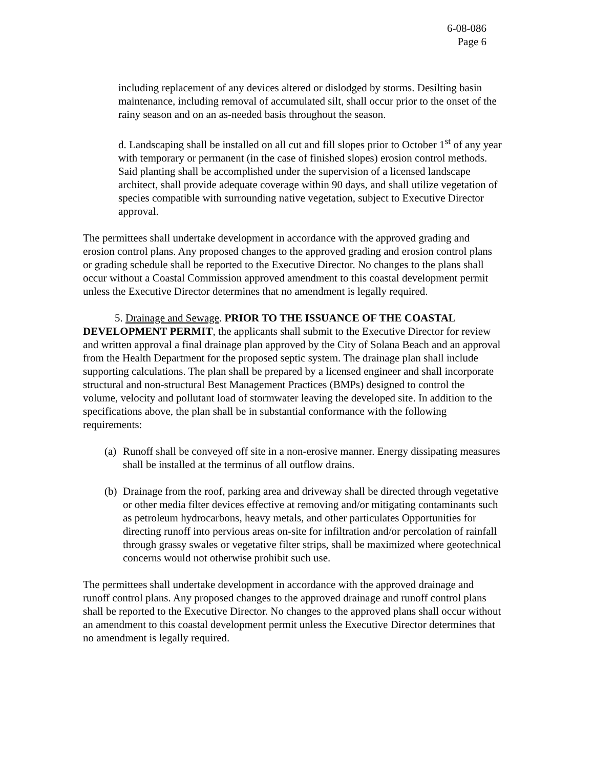6-08-086
Page 6
including replacement of any devices altered or dislodged by storms. Desilting basin maintenance, including removal of accumulated silt, shall occur prior to the onset of the rainy season and on an as-needed basis throughout the season.
d. Landscaping shall be installed on all cut and fill slopes prior to October 1<sup>st</sup> of any year with temporary or permanent (in the case of finished slopes) erosion control methods. Said planting shall be accomplished under the supervision of a licensed landscape architect, shall provide adequate coverage within 90 days, and shall utilize vegetation of species compatible with surrounding native vegetation, subject to Executive Director approval.
The permittees shall undertake development in accordance with the approved grading and erosion control plans. Any proposed changes to the approved grading and erosion control plans or grading schedule shall be reported to the Executive Director. No changes to the plans shall occur without a Coastal Commission approved amendment to this coastal development permit unless the Executive Director determines that no amendment is legally required.
5. Drainage and Sewage. PRIOR TO THE ISSUANCE OF THE COASTAL DEVELOPMENT PERMIT, the applicants shall submit to the Executive Director for review and written approval a final drainage plan approved by the City of Solana Beach and an approval from the Health Department for the proposed septic system. The drainage plan shall include supporting calculations. The plan shall be prepared by a licensed engineer and shall incorporate structural and non-structural Best Management Practices (BMPs) designed to control the volume, velocity and pollutant load of stormwater leaving the developed site. In addition to the specifications above, the plan shall be in substantial conformance with the following requirements:
(a) Runoff shall be conveyed off site in a non-erosive manner. Energy dissipating measures shall be installed at the terminus of all outflow drains.
(b) Drainage from the roof, parking area and driveway shall be directed through vegetative or other media filter devices effective at removing and/or mitigating contaminants such as petroleum hydrocarbons, heavy metals, and other particulates Opportunities for directing runoff into pervious areas on-site for infiltration and/or percolation of rainfall through grassy swales or vegetative filter strips, shall be maximized where geotechnical concerns would not otherwise prohibit such use.
The permittees shall undertake development in accordance with the approved drainage and runoff control plans. Any proposed changes to the approved drainage and runoff control plans shall be reported to the Executive Director. No changes to the approved plans shall occur without an amendment to this coastal development permit unless the Executive Director determines that no amendment is legally required.